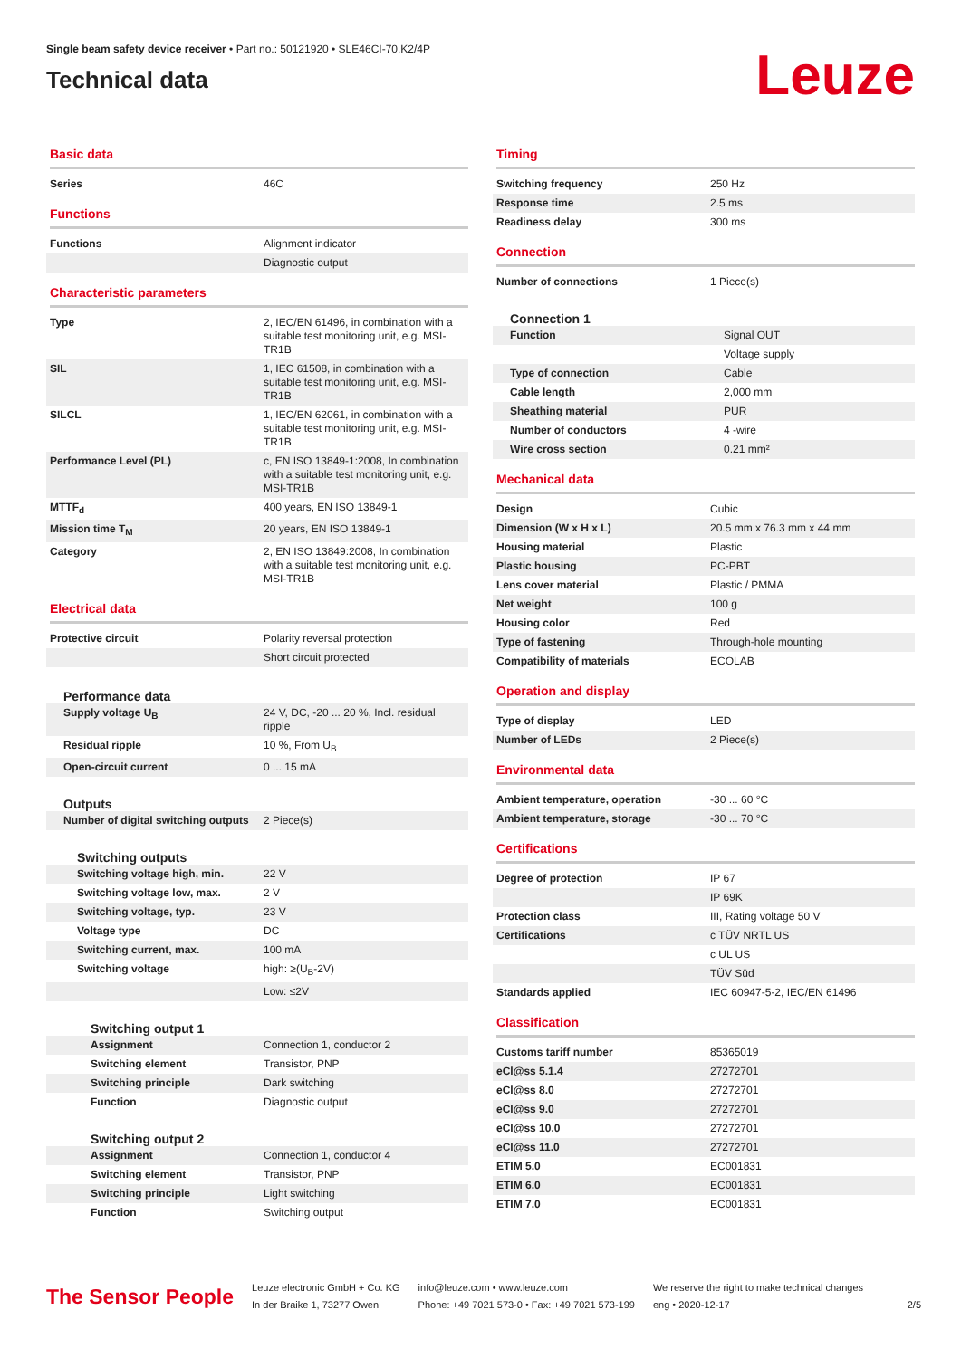Single beam safety device receiver • Part no.: 50121920 • SLE46CI-70.K2/4P
Technical data
Leuze
Basic data
| Series | 46C |
Functions
| Functions | Alignment indicator |
| | Diagnostic output |
Characteristic parameters
| Type | 2, IEC/EN 61496, in combination with a suitable test monitoring unit, e.g. MSI-TR1B |
| SIL | 1, IEC 61508, in combination with a suitable test monitoring unit, e.g. MSI-TR1B |
| SILCL | 1, IEC/EN 62061, in combination with a suitable test monitoring unit, e.g. MSI-TR1B |
| Performance Level (PL) | c, EN ISO 13849-1:2008, In combination with a suitable test monitoring unit, e.g. MSI-TR1B |
| MTTF<sub>d</sub> | 400 years, EN ISO 13849-1 |
| Mission time T<sub>M</sub> | 20 years, EN ISO 13849-1 |
| Category | 2, EN ISO 13849:2008, In combination with a suitable test monitoring unit, e.g. MSI-TR1B |
Electrical data
| Protective circuit | Polarity reversal protection |
| | Short circuit protected |
Performance data
| Supply voltage U<sub>B</sub> | 24 V, DC, -20 ... 20 %, Incl. residual ripple |
| Residual ripple | 10 %, From U<sub>B</sub> |
| Open-circuit current | 0 ... 15 mA |
Outputs
| Number of digital switching outputs | 2 Piece(s) |
Switching outputs
| Switching voltage high, min. | 22 V |
| Switching voltage low, max. | 2 V |
| Switching voltage, typ. | 23 V |
| Voltage type | DC |
| Switching current, max. | 100 mA |
| Switching voltage | high: ≥(U<sub>B</sub>-2V) |
| | Low: ≤2V |
Switching output 1
| Assignment | Connection 1, conductor 2 |
| Switching element | Transistor, PNP |
| Switching principle | Dark switching |
| Function | Diagnostic output |
Switching output 2
| Assignment | Connection 1, conductor 4 |
| Switching element | Transistor, PNP |
| Switching principle | Light switching |
| Function | Switching output |
Timing
| Switching frequency | 250 Hz |
| Response time | 2.5 ms |
| Readiness delay | 300 ms |
Connection
| Number of connections | 1 Piece(s) |
Connection 1
| Function | Signal OUT |
| | Voltage supply |
| Type of connection | Cable |
| Cable length | 2,000 mm |
| Sheathing material | PUR |
| Number of conductors | 4 -wire |
| Wire cross section | 0.21 mm² |
Mechanical data
| Design | Cubic |
| Dimension (W x H x L) | 20.5 mm x 76.3 mm x 44 mm |
| Housing material | Plastic |
| Plastic housing | PC-PBT |
| Lens cover material | Plastic / PMMA |
| Net weight | 100 g |
| Housing color | Red |
| Type of fastening | Through-hole mounting |
| Compatibility of materials | ECOLAB |
Operation and display
| Type of display | LED |
| Number of LEDs | 2 Piece(s) |
Environmental data
| Ambient temperature, operation | -30 ... 60 °C |
| Ambient temperature, storage | -30 ... 70 °C |
Certifications
| Degree of protection | IP 67 |
| | IP 69K |
| Protection class | III, Rating voltage 50 V |
| Certifications | c TÜV NRTL US |
| | c UL US |
| | TÜV Süd |
| Standards applied | IEC 60947-5-2, IEC/EN 61496 |
Classification
| Customs tariff number | 85365019 |
| eCl@ss 5.1.4 | 27272701 |
| eCl@ss 8.0 | 27272701 |
| eCl@ss 9.0 | 27272701 |
| eCl@ss 10.0 | 27272701 |
| eCl@ss 11.0 | 27272701 |
| ETIM 5.0 | EC001831 |
| ETIM 6.0 | EC001831 |
| ETIM 7.0 | EC001831 |
The Sensor People
Leuze electronic GmbH + Co. KG
In der Braike 1, 73277 Owen
info@leuze.com • www.leuze.com
Phone: +49 7021 573-0 • Fax: +49 7021 573-199
We reserve the right to make technical changes
eng • 2020-12-17
2/5